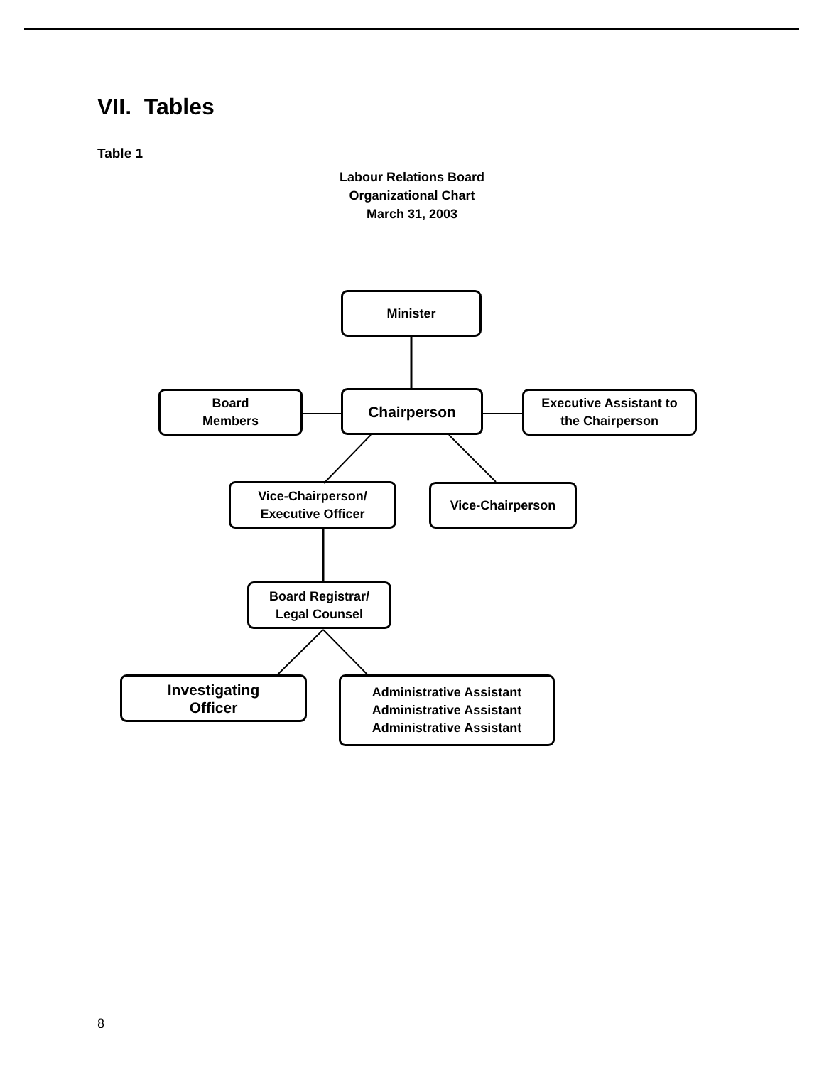VII. Tables
Table 1
Labour Relations Board
Organizational Chart
March 31, 2003
Minister
Board
Members
Chairperson
Executive Assistant to
the Chairperson
Vice-Chairperson/
Executive Officer
Vice-Chairperson
Board Registrar/
Legal Counsel
Investigating
Officer
Administrative Assistant
Administrative Assistant
Administrative Assistant
8